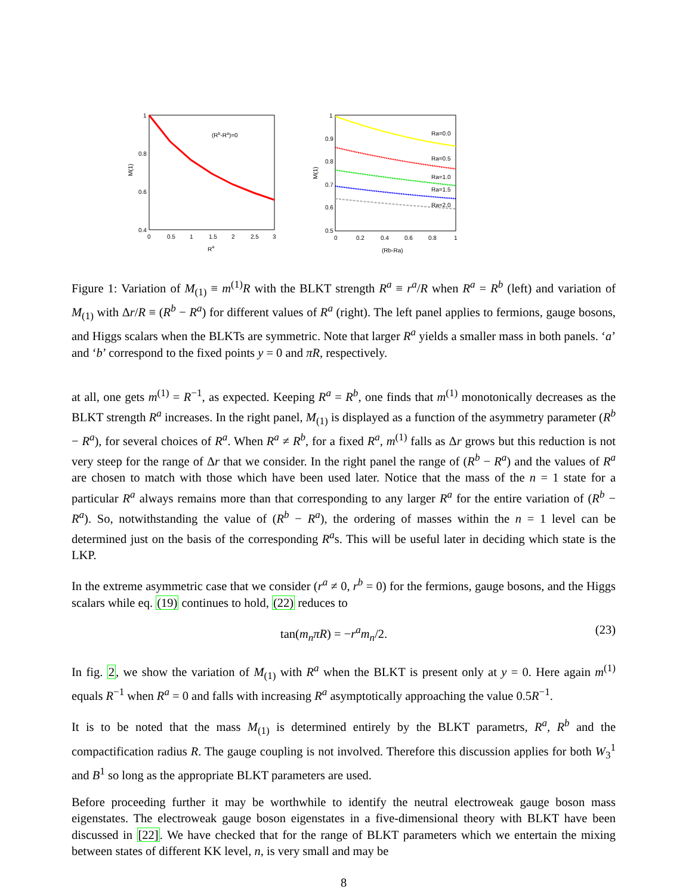1
0.8
0.6
0.4
0
0.5
1
1.5
2
2.5
3
Ra
(Rb-Ra)=0
M(1)
1
0.9
0.8
0.7
0.6
0.5
0
0.2
0.4
0.6
0.8
1
Ra=0.0
Ra=0.5
Ra=1.0
Ra=1.5
Ra=2.0
(Rb-Ra)
M(1)
Figure 1: Variation of M<sub>(1)</sub> ≡ m<sup>(1)</sup>R with the BLKT strength R<sup>a</sup> ≡ r<sup>a</sup>/R when R<sup>a</sup> = R<sup>b</sup> (left) and variation of M<sub>(1)</sub> with Δr/R ≡ (R<sup>b</sup> − R<sup>a</sup>) for different values of R<sup>a</sup> (right). The left panel applies to fermions, gauge bosons, and Higgs scalars when the BLKTs are symmetric. Note that larger R<sup>a</sup> yields a smaller mass in both panels. ‘a’ and ‘b’ correspond to the fixed points y = 0 and πR, respectively.
at all, one gets m<sup>(1)</sup> = R<sup>−1</sup>, as expected. Keeping R<sup>a</sup> = R<sup>b</sup>, one finds that m<sup>(1)</sup> monotonically decreases as the BLKT strength R<sup>a</sup> increases. In the right panel, M<sub>(1)</sub> is displayed as a function of the asymmetry parameter (R<sup>b</sup> − R<sup>a</sup>), for several choices of R<sup>a</sup>. When R<sup>a</sup> ≠ R<sup>b</sup>, for a fixed R<sup>a</sup>, m<sup>(1)</sup> falls as Δr grows but this reduction is not very steep for the range of Δr that we consider. In the right panel the range of (R<sup>b</sup> − R<sup>a</sup>) and the values of R<sup>a</sup> are chosen to match with those which have been used later. Notice that the mass of the n = 1 state for a particular R<sup>a</sup> always remains more than that corresponding to any larger R<sup>a</sup> for the entire variation of (R<sup>b</sup> − R<sup>a</sup>). So, notwithstanding the value of (R<sup>b</sup> − R<sup>a</sup>), the ordering of masses within the n = 1 level can be determined just on the basis of the corresponding R<sup>a</sup>s. This will be useful later in deciding which state is the LKP.
In the extreme asymmetric case that we consider (r<sup>a</sup> ≠ 0, r<sup>b</sup> = 0) for the fermions, gauge bosons, and the Higgs scalars while eq. (19) continues to hold, (22) reduces to
tan(m<sub>n</sub>πR) = −r<sup>a</sup>m<sub>n</sub>/2. (23)
In fig. 2, we show the variation of M<sub>(1)</sub> with R<sup>a</sup> when the BLKT is present only at y = 0. Here again m<sup>(1)</sup> equals R<sup>−1</sup> when R<sup>a</sup> = 0 and falls with increasing R<sup>a</sup> asymptotically approaching the value 0.5R<sup>−1</sup>.
It is to be noted that the mass M<sub>(1)</sub> is determined entirely by the BLKT parametrs, R<sup>a</sup>, R<sup>b</sup> and the compactification radius R. The gauge coupling is not involved. Therefore this discussion applies for both W<sub>3</sub><sup>1</sup> and B<sup>1</sup> so long as the appropriate BLKT parameters are used.
Before proceeding further it may be worthwhile to identify the neutral electroweak gauge boson mass eigenstates. The electroweak gauge boson eigenstates in a five-dimensional theory with BLKT have been discussed in [22]. We have checked that for the range of BLKT parameters which we entertain the mixing between states of different KK level, n, is very small and may be
8